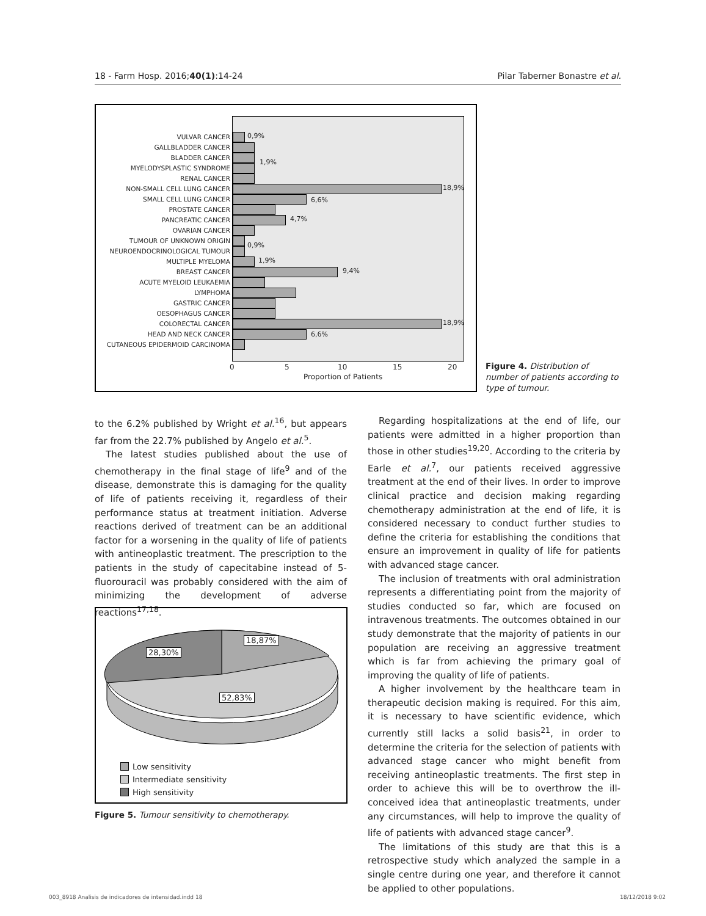18 - Farm Hosp. 2016;40(1):14-24 Pilar Taberner Bonastre et al.
VULVAR CANCER
GALLBLADDER CANCER
BLADDER CANCER
MYELODYSPLASTIC SYNDROME
RENAL CANCER
NON-SMALL CELL LUNG CANCER
SMALL CELL LUNG CANCER
PROSTATE CANCER
PANCREATIC CANCER
OVARIAN CANCER
TUMOUR OF UNKNOWN ORIGIN
NEUROENDOCRINOLOGICAL TUMOUR
MULTIPLE MYELOMA
BREAST CANCER
ACUTE MYELOID LEUKAEMIA
LYMPHOMA
GASTRIC CANCER
OESOPHAGUS CANCER
COLORECTAL CANCER
HEAD AND NECK CANCER
CUTANEOUS EPIDERMOID CARCINOMA
0,9%
1,9%
18,9%
6,6%
4,7%
0,9%
1,9%
9,4%
18,9%
6,6%
0 5 10 15 20
Proportion of Patients
Figure 4. Distribution of number of patients according to type of tumour.
to the 6.2% published by Wright et al.<sup>16</sup>, but appears far from the 22.7% published by Angelo et al.<sup>5</sup>.
The latest studies published about the use of chemotherapy in the final stage of life<sup>9</sup> and of the disease, demonstrate this is damaging for the quality of life of patients receiving it, regardless of their performance status at treatment initiation. Adverse reactions derived of treatment can be an additional factor for a worsening in the quality of life of patients with antineoplastic treatment. The prescription to the patients in the study of capecitabine instead of 5-fluorouracil was probably considered with the aim of minimizing the development of adverse reactions<sup>17,18</sup>.
18,87%
28,30%
52,83%
Low sensitivity
Intermediate sensitivity
High sensitivity
Figure 5. Tumour sensitivity to chemotherapy.
Regarding hospitalizations at the end of life, our patients were admitted in a higher proportion than those in other studies<sup>19,20</sup>. According to the criteria by Earle et al.<sup>7</sup>, our patients received aggressive treatment at the end of their lives. In order to improve clinical practice and decision making regarding chemotherapy administration at the end of life, it is considered necessary to conduct further studies to define the criteria for establishing the conditions that ensure an improvement in quality of life for patients with advanced stage cancer.
The inclusion of treatments with oral administration represents a differentiating point from the majority of studies conducted so far, which are focused on intravenous treatments. The outcomes obtained in our study demonstrate that the majority of patients in our population are receiving an aggressive treatment which is far from achieving the primary goal of improving the quality of life of patients.
A higher involvement by the healthcare team in therapeutic decision making is required. For this aim, it is necessary to have scientific evidence, which currently still lacks a solid basis<sup>21</sup>, in order to determine the criteria for the selection of patients with advanced stage cancer who might benefit from receiving antineoplastic treatments. The first step in order to achieve this will be to overthrow the ill-conceived idea that antineoplastic treatments, under any circumstances, will help to improve the quality of life of patients with advanced stage cancer<sup>9</sup>.
The limitations of this study are that this is a retrospective study which analyzed the sample in a single centre during one year, and therefore it cannot be applied to other populations.
003_8918 Analisis de indicadores de intensidad.indd 18 18/12/2018 9:02